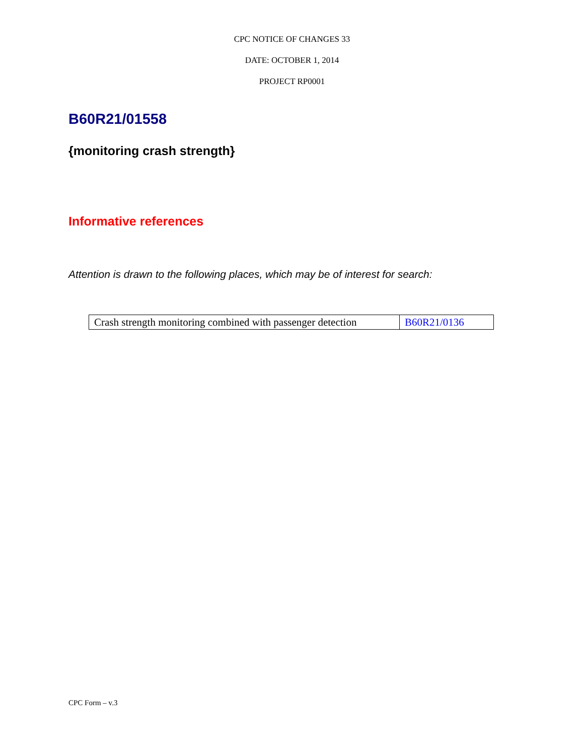CPC NOTICE OF CHANGES 33
DATE: OCTOBER 1, 2014
PROJECT RP0001
B60R21/01558
{monitoring crash strength}
Informative references
Attention is drawn to the following places, which may be of interest for search:
| Crash strength monitoring combined with passenger detection | B60R21/0136 |
CPC Form – v.3